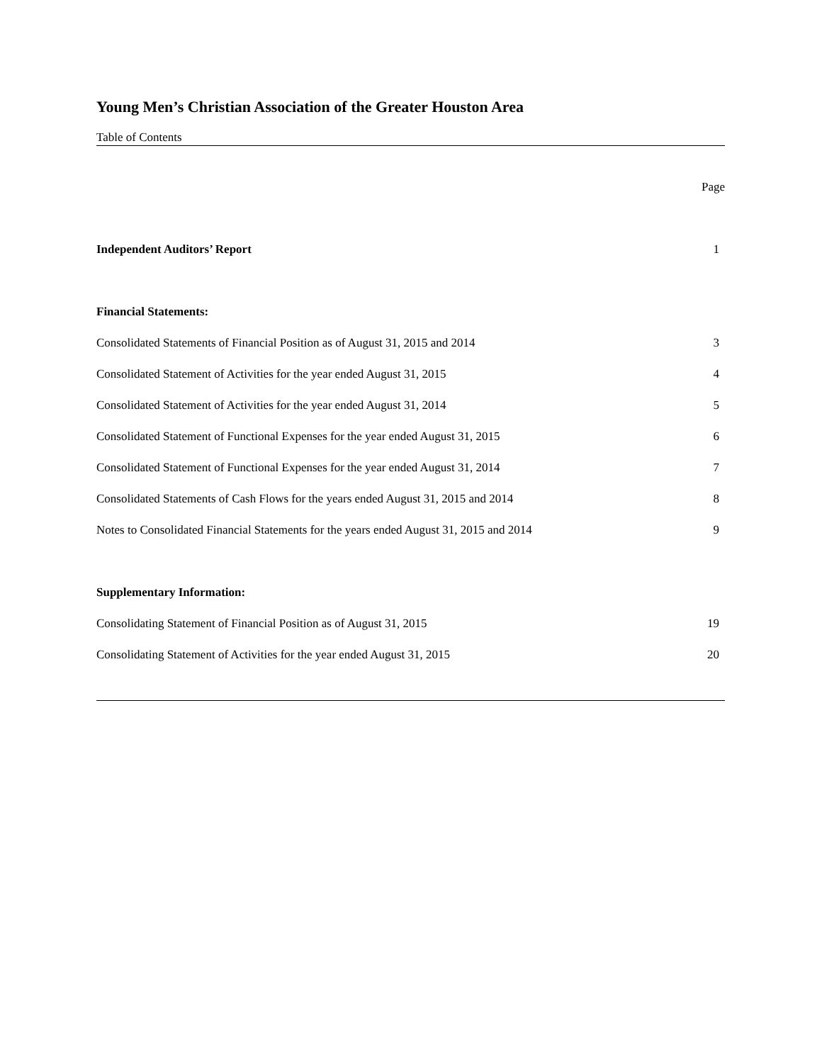Young Men’s Christian Association of the Greater Houston Area
Table of Contents
| | Page |
| Independent Auditors’ Report | 1 |
| Financial Statements: | |
| Consolidated Statements of Financial Position as of August 31, 2015 and 2014 | 3 |
| Consolidated Statement of Activities for the year ended August 31, 2015 | 4 |
| Consolidated Statement of Activities for the year ended August 31, 2014 | 5 |
| Consolidated Statement of Functional Expenses for the year ended August 31, 2015 | 6 |
| Consolidated Statement of Functional Expenses for the year ended August 31, 2014 | 7 |
| Consolidated Statements of Cash Flows for the years ended August 31, 2015 and 2014 | 8 |
| Notes to Consolidated Financial Statements for the years ended August 31, 2015 and 2014 | 9 |
| Supplementary Information: | |
| Consolidating Statement of Financial Position as of August 31, 2015 | 19 |
| Consolidating Statement of Activities for the year ended August 31, 2015 | 20 |